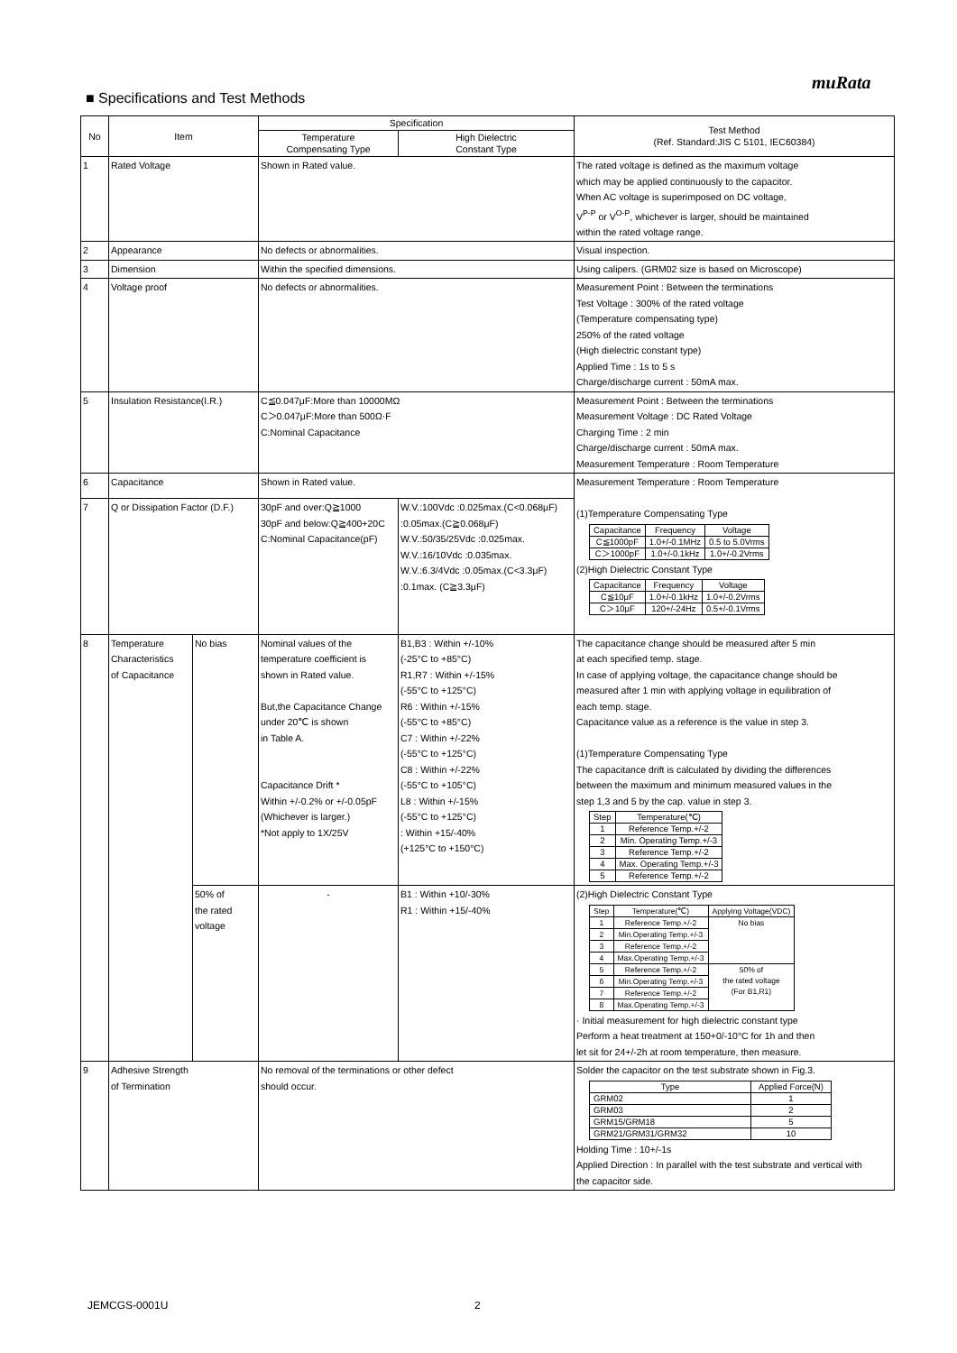muRata
■ Specifications and Test Methods
| No | Item | | Specification | | Test Method (Ref. Standard:JIS C 5101, IEC60384) |
| --- | --- | --- | --- | --- | --- |
| | | | Temperature Compensating Type | High Dielectric Constant Type | |
| 1 | Rated Voltage | | Shown in Rated value. | | The rated voltage is defined as the maximum voltage which may be applied continuously to the capacitor. When AC voltage is superimposed on DC voltage, V<sup>P-P</sup> or V<sup>O-P</sup>, whichever is larger, should be maintained within the rated voltage range. |
| 2 | Appearance | | No defects or abnormalities. | | Visual inspection. |
| 3 | Dimension | | Within the specified dimensions. | | Using calipers. (GRM02 size is based on Microscope) |
| 4 | Voltage proof | | No defects or abnormalities. | | Measurement Point : Between the terminations Test Voltage : 300% of the rated voltage (Temperature compensating type) 250% of the rated voltage (High dielectric constant type) Applied Time : 1s to 5 s Charge/discharge current : 50mA max. |
| 5 | Insulation Resistance(I.R.) | | C≦0.047μF:More than 10000MΩ C＞0.047μF:More than 500Ω·F C:Nominal Capacitance | | Measurement Point : Between the terminations Measurement Voltage : DC Rated Voltage Charging Time : 2 min Charge/discharge current : 50mA max. Measurement Temperature : Room Temperature |
| 6 | Capacitance | | Shown in Rated value. | | Measurement Temperature : Room Temperature (1)Temperature Compensating Type / Capacitance / Frequency / Voltage / / C≦1000pF / 1.0+/-0.1MHz / 0.5 to 5.0Vrms / / C＞1000pF / 1.0+/-0.1kHz / 1.0+/-0.2Vrms / (2)High Dielectric Constant Type / Capacitance / Frequency / Voltage / / C≦10μF / 1.0+/-0.1kHz / 1.0+/-0.2Vrms / / C＞10μF / 120+/-24Hz / 0.5+/-0.1Vrms / |
| 7 | Q or Dissipation Factor (D.F.) | | 30pF and over:Q≧1000 30pF and below:Q≧400+20C C:Nominal Capacitance(pF) | W.V.:100Vdc :0.025max.(C<0.068μF) :0.05max.(C≧0.068μF) W.V.:50/35/25Vdc :0.025max. W.V.:16/10Vdc :0.035max. W.V.:6.3/4Vdc :0.05max.(C<3.3μF) :0.1max. (C≧3.3μF) | |
| 8 | Temperature Characteristics of Capacitance | No bias | Nominal values of the temperature coefficient is shown in Rated value. But,the Capacitance Change under 20℃ is shown in Table A. Capacitance Drift * Within +/-0.2% or +/-0.05pF (Whichever is larger.) *Not apply to 1X/25V | B1,B3 : Within +/-10% (-25°C to +85°C) R1,R7 : Within +/-15% (-55°C to +125°C) R6 : Within +/-15% (-55°C to +85°C) C7 : Within +/-22% (-55°C to +125°C) C8 : Within +/-22% (-55°C to +105°C) L8 : Within +/-15% (-55°C to +125°C) : Within +15/-40% (+125°C to +150°C) | The capacitance change should be measured after 5 min at each specified temp. stage. In case of applying voltage, the capacitance change should be measured after 1 min with applying voltage in equilibration of each temp. stage. Capacitance value as a reference is the value in step 3. (1)Temperature Compensating Type The capacitance drift is calculated by dividing the differences between the maximum and minimum measured values in the step 1,3 and 5 by the cap. value in step 3. / Step / Temperature(℃) / / 1 / Reference Temp.+/-2 / / 2 / Min. Operating Temp.+/-3 / / 3 / Reference Temp.+/-2 / / 4 / Max. Operating Temp.+/-3 / / 5 / Reference Temp.+/-2 / |
| | | 50% of the rated voltage | - | B1 : Within +10/-30% R1 : Within +15/-40% | (2)High Dielectric Constant Type / Step / Temperature(℃) / Applying Voltage(VDC) / / 1 / Reference Temp.+/-2 / No bias / / 2 / Min.Operating Temp.+/-3 / / / 3 / Reference Temp.+/-2 / / / 4 / Max.Operating Temp.+/-3 / / / 5 / Reference Temp.+/-2 / 50% of the rated voltage (For B1,R1) / / 6 / Min.Operating Temp.+/-3 / / / 7 / Reference Temp.+/-2 / / / 8 / Max.Operating Temp.+/-3 / / · Initial measurement for high dielectric constant type Perform a heat treatment at 150+0/-10°C for 1h and then let sit for 24+/-2h at room temperature, then measure. |
| 9 | Adhesive Strength of Termination | | No removal of the terminations or other defect should occur. | | Solder the capacitor on the test substrate shown in Fig.3. / Type / Applied Force(N) / / GRM02 / 1 / / GRM03 / 2 / / GRM15/GRM18 / 5 / / GRM21/GRM31/GRM32 / 10 / Holding Time : 10+/-1s Applied Direction : In parallel with the test substrate and vertical with the capacitor side. |
JEMCGS-0001U 2